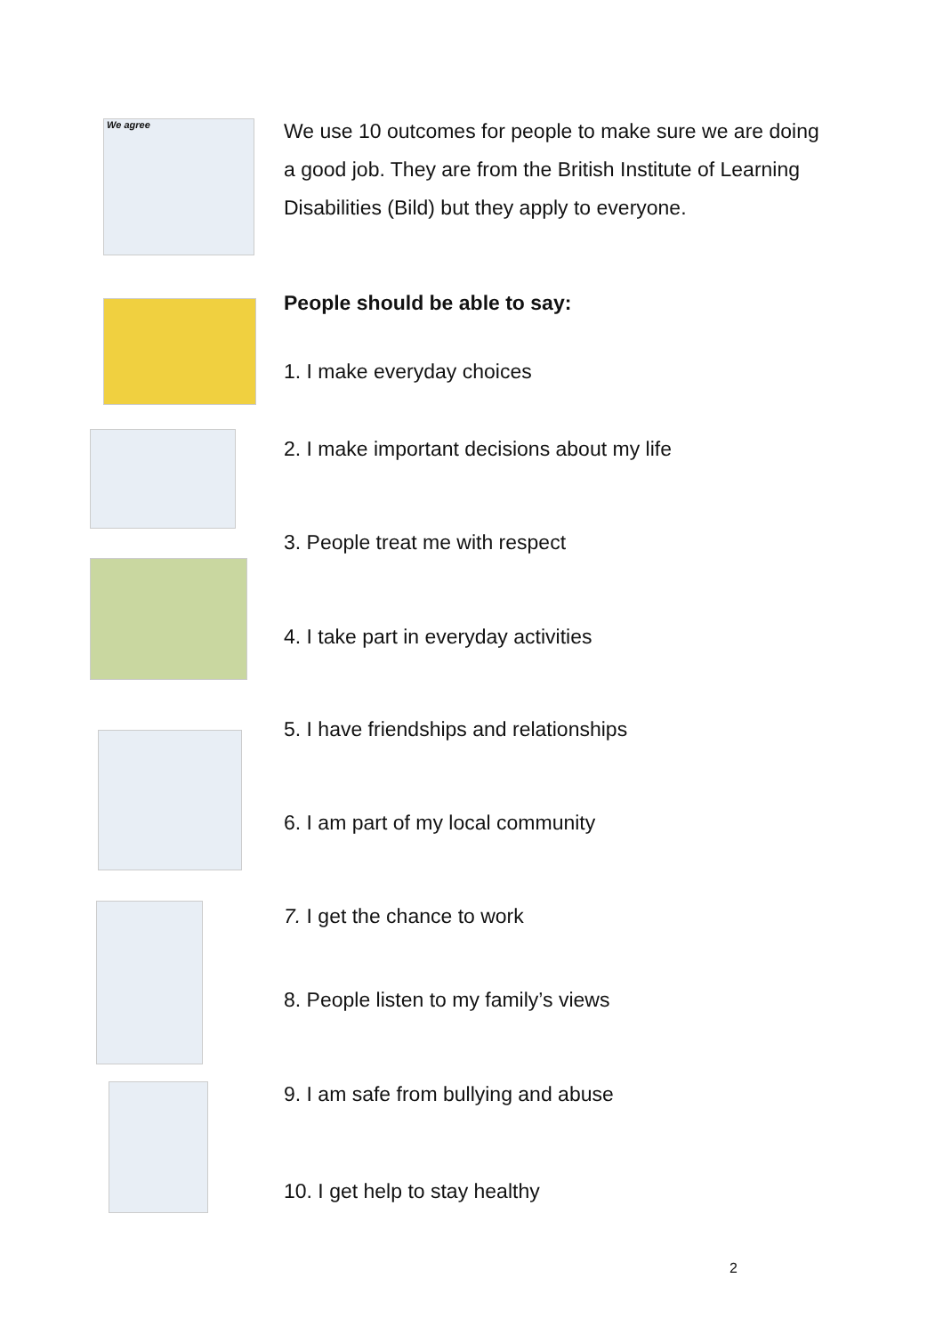We agree
We use 10 outcomes for people to make sure we are doing a good job. They are from the British Institute of Learning Disabilities (Bild) but they apply to everyone.
People should be able to say:
1. I make everyday choices
2. I make important decisions about my life
3. People treat me with respect
4. I take part in everyday activities
5. I have friendships and relationships
6. I am part of my local community
7. I get the chance to work
8. People listen to my family’s views
9. I am safe from bullying and abuse
10. I get help to stay healthy
2